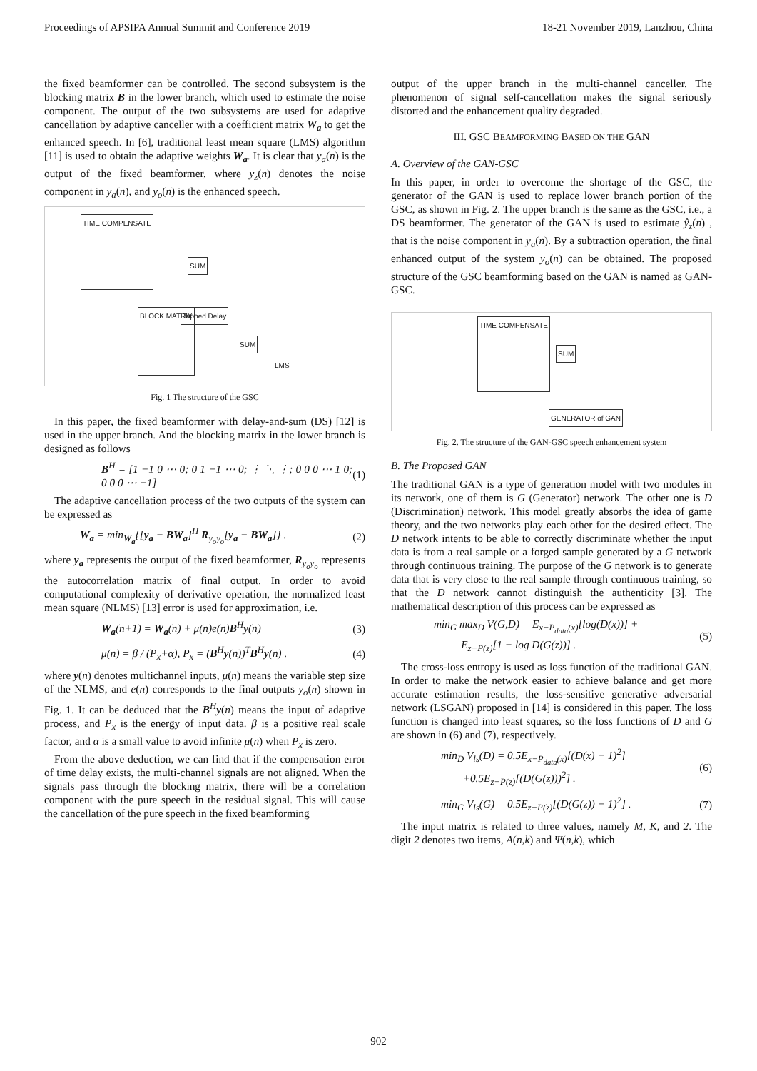Proceedings of APSIPA Annual Summit and Conference 2019 18-21 November 2019, Lanzhou, China
the fixed beamformer can be controlled. The second subsystem is the blocking matrix B in the lower branch, which used to estimate the noise component. The output of the two subsystems are used for adaptive cancellation by adaptive canceller with a coefficient matrix W<sub>a</sub> to get the enhanced speech. In [6], traditional least mean square (LMS) algorithm [11] is used to obtain the adaptive weights W<sub>a</sub>. It is clear that y<sub>a</sub>(n) is the output of the fixed beamformer, where y<sub>z</sub>(n) denotes the noise component in y<sub>a</sub>(n), and y<sub>o</sub>(n) is the enhanced speech.
TIME COMPENSATE
SUM
BLOCK MATRIX Tapped Delay
SUM
LMS
Fig. 1 The structure of the GSC
In this paper, the fixed beamformer with delay-and-sum (DS) [12] is used in the upper branch. And the blocking matrix in the lower branch is designed as follows
B<sup>H</sup> = [1 −1 0 ⋯ 0; 0 1 −1 ⋯ 0; ⋮ ⋱ ⋮; 0 0 0 ⋯ 1 0; 0 0 0 ⋯ −1] (1)
The adaptive cancellation process of the two outputs of the system can be expressed as
W<sub>a</sub> = min<sub>W<sub>a</sub></sub>{[y<sub>a</sub> − BW<sub>a</sub>]<sup>H</sup> R<sub>y<sub>o</sub>y<sub>o</sub></sub>[y<sub>a</sub> − BW<sub>a</sub>]} . (2)
where y<sub>a</sub> represents the output of the fixed beamformer, R<sub>y<sub>o</sub>y<sub>o</sub></sub> represents the autocorrelation matrix of final output. In order to avoid computational complexity of derivative operation, the normalized least mean square (NLMS) [13] error is used for approximation, i.e.
W<sub>a</sub>(n+1) = W<sub>a</sub>(n) + μ(n)e(n)B<sup>H</sup>y(n) (3)
μ(n) = β / (P<sub>x</sub>+α), P<sub>x</sub> = (B<sup>H</sup>y(n))<sup>T</sup>B<sup>H</sup>y(n) . (4)
where y(n) denotes multichannel inputs, μ(n) means the variable step size of the NLMS, and e(n) corresponds to the final outputs y<sub>o</sub>(n) shown in Fig. 1. It can be deduced that the B<sup>H</sup>y(n) means the input of adaptive process, and P<sub>x</sub> is the energy of input data. β is a positive real scale factor, and α is a small value to avoid infinite μ(n) when P<sub>x</sub> is zero.
From the above deduction, we can find that if the compensation error of time delay exists, the multi-channel signals are not aligned. When the signals pass through the blocking matrix, there will be a correlation component with the pure speech in the residual signal. This will cause the cancellation of the pure speech in the fixed beamforming
output of the upper branch in the multi-channel canceller. The phenomenon of signal self-cancellation makes the signal seriously distorted and the enhancement quality degraded.
III. GSC BEAMFORMING BASED ON THE GAN
A. Overview of the GAN-GSC
In this paper, in order to overcome the shortage of the GSC, the generator of the GAN is used to replace lower branch portion of the GSC, as shown in Fig. 2. The upper branch is the same as the GSC, i.e., a DS beamformer. The generator of the GAN is used to estimate ŷ<sub>z</sub>(n) , that is the noise component in y<sub>a</sub>(n). By a subtraction operation, the final enhanced output of the system y<sub>o</sub>(n) can be obtained. The proposed structure of the GSC beamforming based on the GAN is named as GAN-GSC.
TIME COMPENSATE
SUM
GENERATOR of GAN
Fig. 2. The structure of the GAN-GSC speech enhancement system
B. The Proposed GAN
The traditional GAN is a type of generation model with two modules in its network, one of them is G (Generator) network. The other one is D (Discrimination) network. This model greatly absorbs the idea of game theory, and the two networks play each other for the desired effect. The D network intents to be able to correctly discriminate whether the input data is from a real sample or a forged sample generated by a G network through continuous training. The purpose of the G network is to generate data that is very close to the real sample through continuous training, so that the D network cannot distinguish the authenticity [3]. The mathematical description of this process can be expressed as
min<sub>G</sub> max<sub>D</sub> V(G,D) = E<sub>x−P<sub>data</sub>(x)</sub>[log(D(x))] +
E<sub>z−P(z)</sub>[1 − log D(G(z))] . (5)
The cross-loss entropy is used as loss function of the traditional GAN. In order to make the network easier to achieve balance and get more accurate estimation results, the loss-sensitive generative adversarial network (LSGAN) proposed in [14] is considered in this paper. The loss function is changed into least squares, so the loss functions of D and G are shown in (6) and (7), respectively.
min<sub>D</sub> V<sub>ls</sub>(D) = 0.5E<sub>x−P<sub>data</sub>(x)</sub>[(D(x) − 1)<sup>2</sup>]
+0.5E<sub>z−P(z)</sub>[(D(G(z)))<sup>2</sup>] . (6)
min<sub>G</sub> V<sub>ls</sub>(G) = 0.5E<sub>z−P(z)</sub>[(D(G(z)) − 1)<sup>2</sup>] . (7)
The input matrix is related to three values, namely M, K, and 2. The digit 2 denotes two items, A(n,k) and Ψ(n,k), which
902